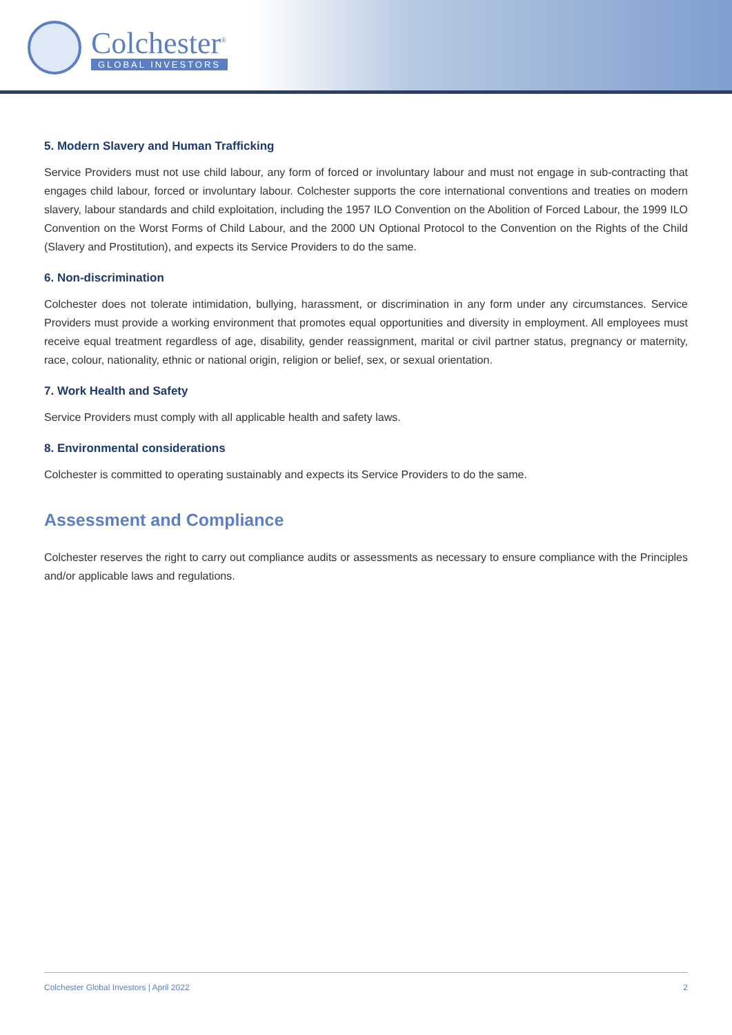Colchester<sup>®</sup>
GLOBAL INVESTORS
5. Modern Slavery and Human Trafficking
Service Providers must not use child labour, any form of forced or involuntary labour and must not engage in sub-contracting that engages child labour, forced or involuntary labour. Colchester supports the core international conventions and treaties on modern slavery, labour standards and child exploitation, including the 1957 ILO Convention on the Abolition of Forced Labour, the 1999 ILO Convention on the Worst Forms of Child Labour, and the 2000 UN Optional Protocol to the Convention on the Rights of the Child (Slavery and Prostitution), and expects its Service Providers to do the same.
6. Non-discrimination
Colchester does not tolerate intimidation, bullying, harassment, or discrimination in any form under any circumstances. Service Providers must provide a working environment that promotes equal opportunities and diversity in employment. All employees must receive equal treatment regardless of age, disability, gender reassignment, marital or civil partner status, pregnancy or maternity, race, colour, nationality, ethnic or national origin, religion or belief, sex, or sexual orientation.
7. Work Health and Safety
Service Providers must comply with all applicable health and safety laws.
8. Environmental considerations
Colchester is committed to operating sustainably and expects its Service Providers to do the same.
Assessment and Compliance
Colchester reserves the right to carry out compliance audits or assessments as necessary to ensure compliance with the Principles and/or applicable laws and regulations.
Colchester Global Investors | April 2022 2